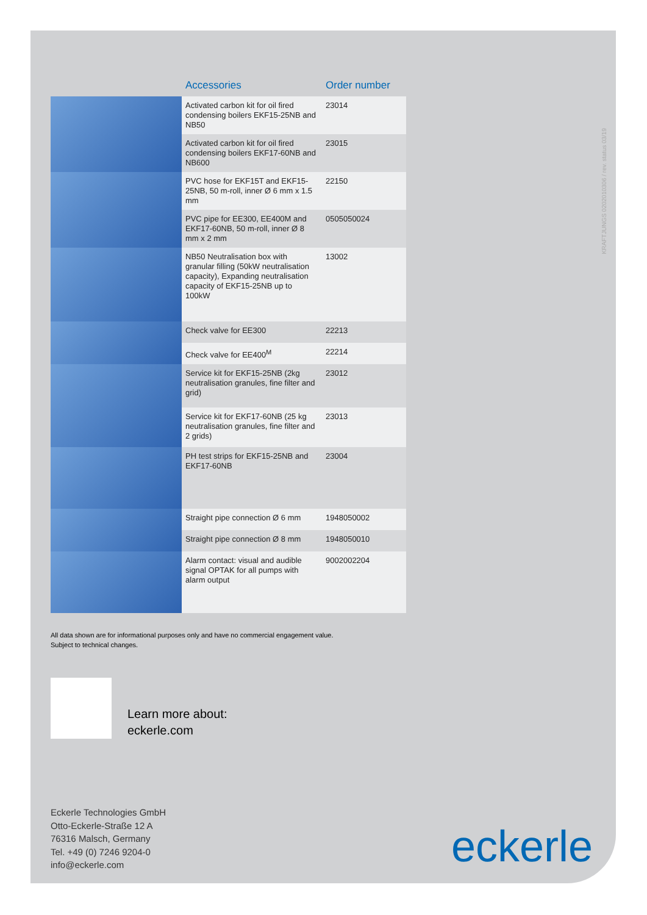KRAFTJUNGS 0202010306 / rev. status 03/19
| | Accessories | Order number |
| --- | --- | --- |
| | Activated carbon kit for oil fired condensing boilers EKF15-25NB and NB50 | 23014 |
| | Activated carbon kit for oil fired condensing boilers EKF17-60NB and NB600 | 23015 |
| | PVC hose for EKF15T and EKF15-25NB, 50 m-roll, inner Ø 6 mm x 1.5 mm | 22150 |
| | PVC pipe for EE300, EE400M and EKF17-60NB, 50 m-roll, inner Ø 8 mm x 2 mm | 0505050024 |
| | NB50 Neutralisation box with granular filling (50kW neutralisation capacity), Expanding neutralisation capacity of EKF15-25NB up to 100kW | 13002 |
| | Check valve for EE300 | 22213 |
| | Check valve for EE400<sup>M</sup> | 22214 |
| | Service kit for EKF15-25NB (2kg neutralisation granules, fine filter and grid) | 23012 |
| | Service kit for EKF17-60NB (25 kg neutralisation granules, fine filter and 2 grids) | 23013 |
| | PH test strips for EKF15-25NB and EKF17-60NB | 23004 |
| | Straight pipe connection Ø 6 mm | 1948050002 |
| | Straight pipe connection Ø 8 mm | 1948050010 |
| | Alarm contact: visual and audible signal OPTAK for all pumps with alarm output | 9002002204 |
All data shown are for informational purposes only and have no commercial engagement value.
Subject to technical changes.
Learn more about:
eckerle.com
Eckerle Technologies GmbH
Otto-Eckerle-Straße 12 A
76316 Malsch, Germany
Tel. +49 (0) 7246 9204-0
info@eckerle.com
eckerle